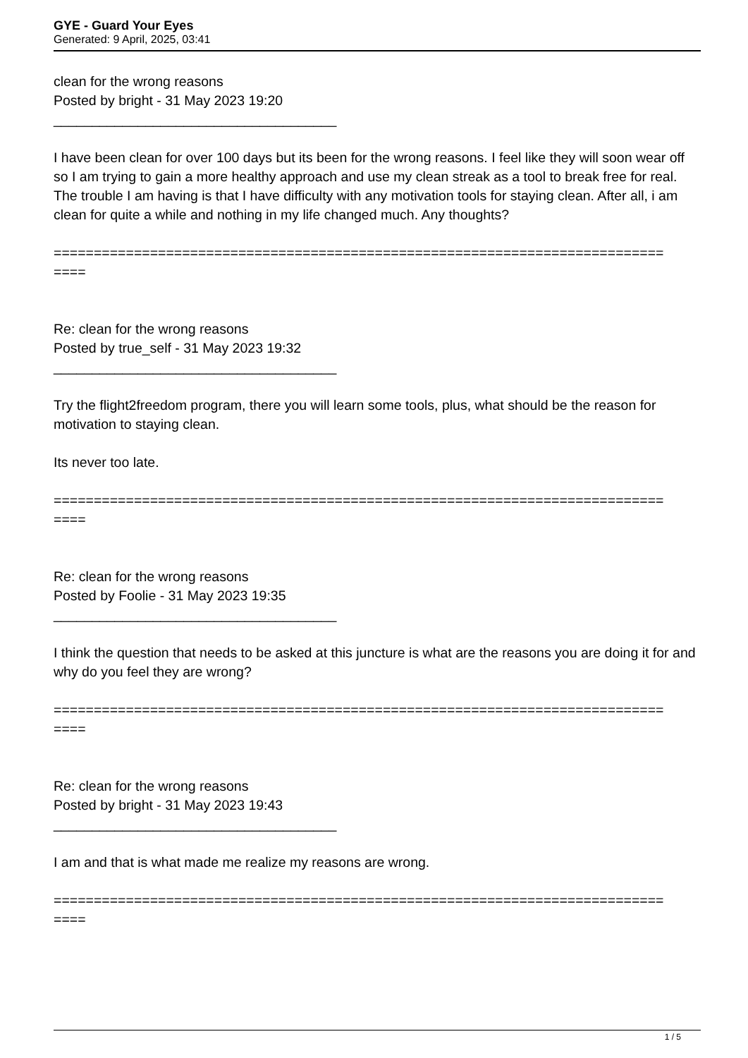GYE - Guard Your Eyes
Generated: 9 April, 2025, 03:41
clean for the wrong reasons
Posted by bright - 31 May 2023 19:20
_____________________________________
I have been clean for over 100 days but its been for the wrong reasons. I feel like they will soon wear off so I am trying to gain a more healthy approach and use my clean streak as a tool to break free for real. The trouble I am having is that I have difficulty with any motivation tools for staying clean. After all, i am clean for quite a while and nothing in my life changed much. Any thoughts?
============================================================================
====
Re: clean for the wrong reasons
Posted by true_self - 31 May 2023 19:32
_____________________________________
Try the flight2freedom program, there you will learn some tools, plus, what should be the reason for motivation to staying clean.
Its never too late.
============================================================================
====
Re: clean for the wrong reasons
Posted by Foolie - 31 May 2023 19:35
_____________________________________
I think the question that needs to be asked at this juncture is what are the reasons you are doing it for and why do you feel they are wrong?
============================================================================
====
Re: clean for the wrong reasons
Posted by bright - 31 May 2023 19:43
_____________________________________
I am and that is what made me realize my reasons are wrong.
============================================================================
====
1 / 5